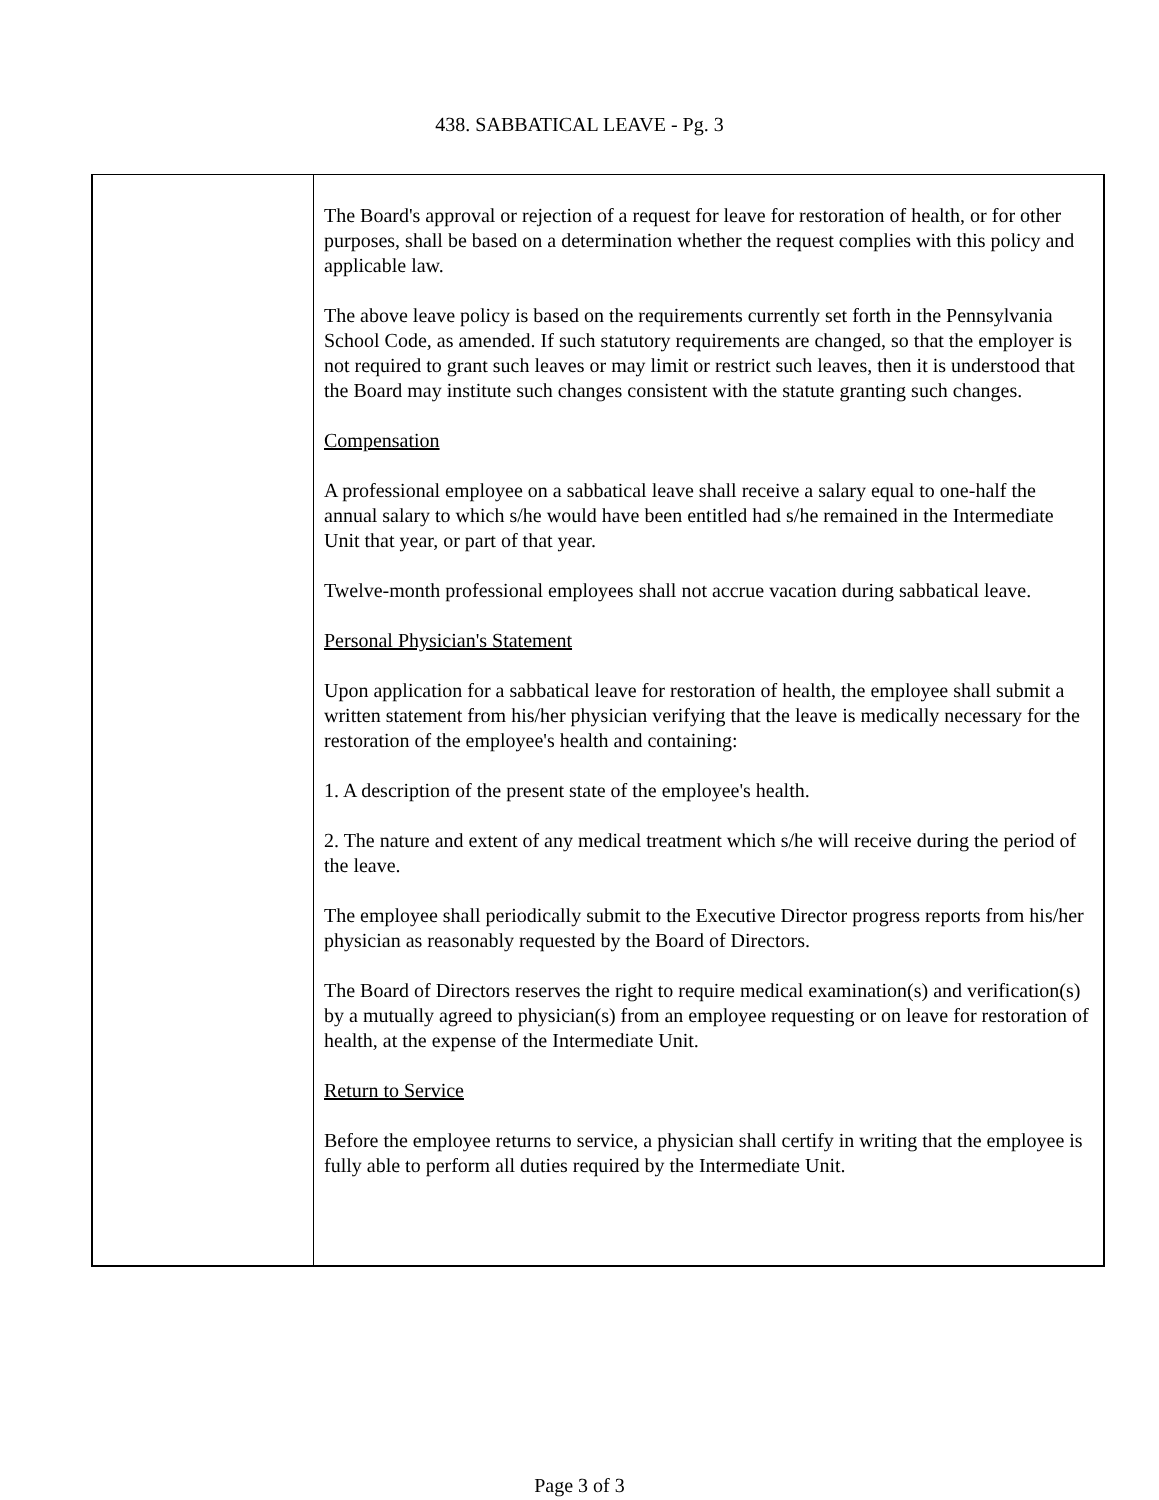438. SABBATICAL LEAVE - Pg. 3
The Board's approval or rejection of a request for leave for restoration of health, or for other purposes, shall be based on a determination whether the request complies with this policy and applicable law.
The above leave policy is based on the requirements currently set forth in the Pennsylvania School Code, as amended. If such statutory requirements are changed, so that the employer is not required to grant such leaves or may limit or restrict such leaves, then it is understood that the Board may institute such changes consistent with the statute granting such changes.
Compensation
A professional employee on a sabbatical leave shall receive a salary equal to one-half the annual salary to which s/he would have been entitled had s/he remained in the Intermediate Unit that year, or part of that year.
Twelve-month professional employees shall not accrue vacation during sabbatical leave.
Personal Physician's Statement
Upon application for a sabbatical leave for restoration of health, the employee shall submit a written statement from his/her physician verifying that the leave is medically necessary for the restoration of the employee's health and containing:
1. A description of the present state of the employee's health.
2. The nature and extent of any medical treatment which s/he will receive during the period of the leave.
The employee shall periodically submit to the Executive Director progress reports from his/her physician as reasonably requested by the Board of Directors.
The Board of Directors reserves the right to require medical examination(s) and verification(s) by a mutually agreed to physician(s) from an employee requesting or on leave for restoration of health, at the expense of the Intermediate Unit.
Return to Service
Before the employee returns to service, a physician shall certify in writing that the employee is fully able to perform all duties required by the Intermediate Unit.
Page 3 of 3